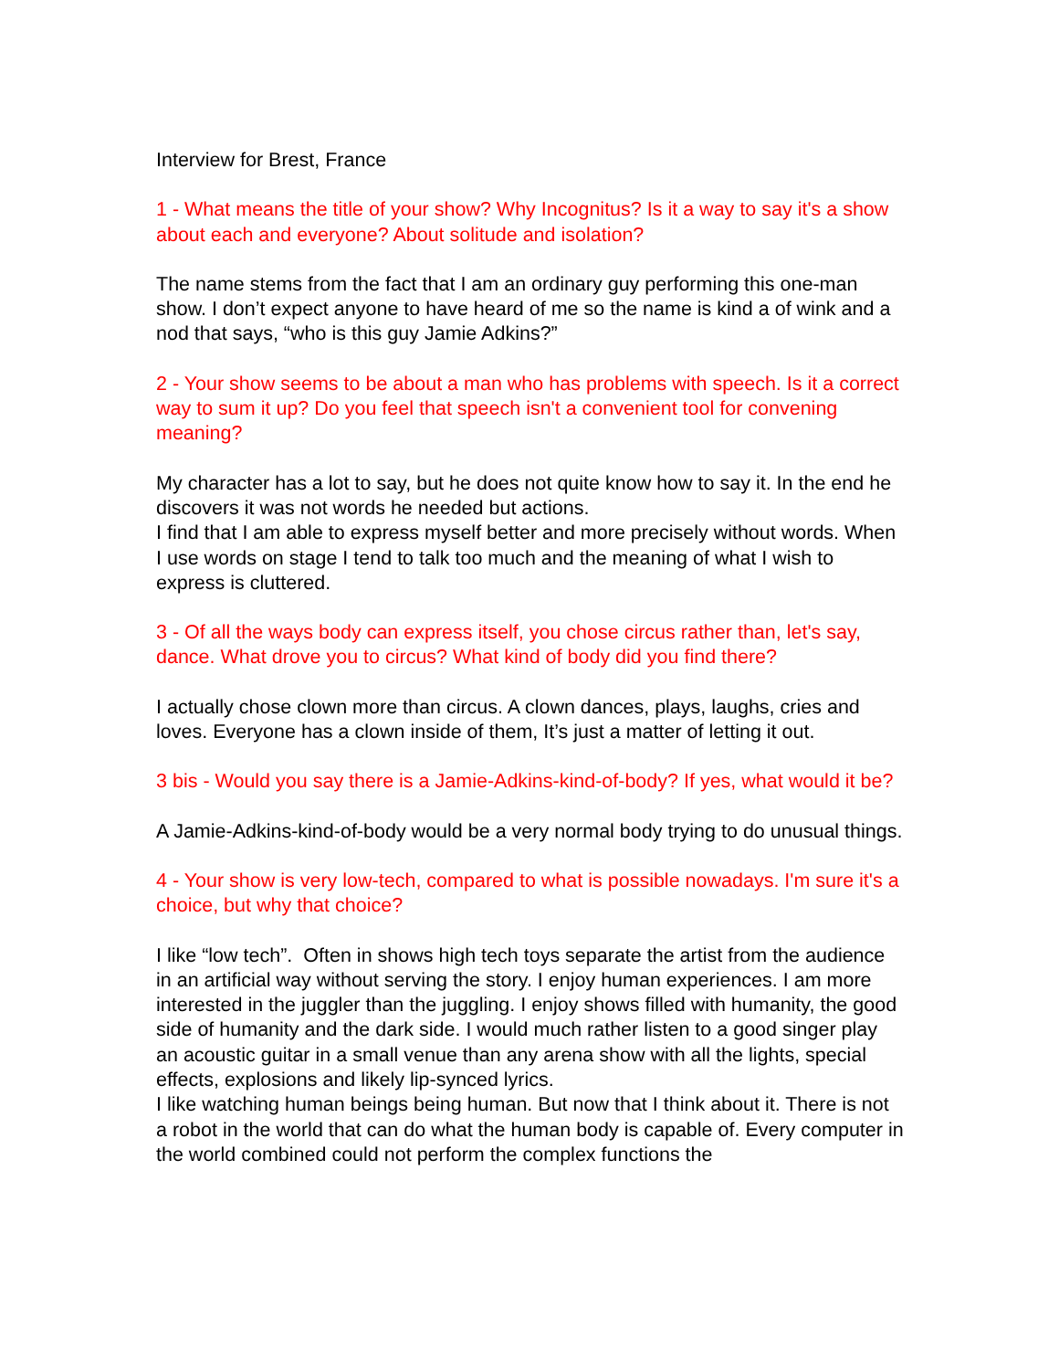Interview for Brest, France
1 - What means the title of your show? Why Incognitus? Is it a way to say it's a show about each and everyone? About solitude and isolation?
The name stems from the fact that I am an ordinary guy performing this one-man show. I don’t expect anyone to have heard of me so the name is kind a of wink and a nod that says, “who is this guy Jamie Adkins?”
2 - Your show seems to be about a man who has problems with speech. Is it a correct way to sum it up? Do you feel that speech isn't a convenient tool for convening meaning?
My character has a lot to say, but he does not quite know how to say it. In the end he discovers it was not words he needed but actions.
I find that I am able to express myself better and more precisely without words. When I use words on stage I tend to talk too much and the meaning of what I wish to express is cluttered.
3 - Of all the ways body can express itself, you chose circus rather than, let's say, dance. What drove you to circus? What kind of body did you find there?
I actually chose clown more than circus. A clown dances, plays, laughs, cries and loves. Everyone has a clown inside of them, It’s just a matter of letting it out.
3 bis - Would you say there is a Jamie-Adkins-kind-of-body? If yes, what would it be?
A Jamie-Adkins-kind-of-body would be a very normal body trying to do unusual things.
4 - Your show is very low-tech, compared to what is possible nowadays. I'm sure it's a choice, but why that choice?
I like “low tech”. Often in shows high tech toys separate the artist from the audience in an artificial way without serving the story. I enjoy human experiences. I am more interested in the juggler than the juggling. I enjoy shows filled with humanity, the good side of humanity and the dark side. I would much rather listen to a good singer play an acoustic guitar in a small venue than any arena show with all the lights, special effects, explosions and likely lip-synced lyrics.
I like watching human beings being human. But now that I think about it. There is not a robot in the world that can do what the human body is capable of. Every computer in the world combined could not perform the complex functions the